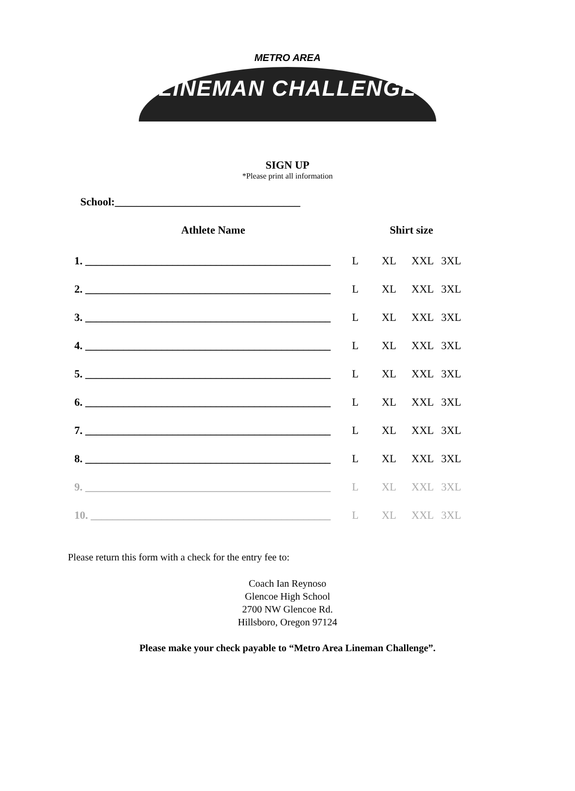METRO AREA
LINEMAN CHALLENGE
SIGN UP
*Please print all information
School:__________________________________
| Athlete Name | Shirt size | | | |
| --- | --- | --- | --- | --- |
| 1. _____________________________________________ | L | XL | XXL | 3XL |
| 2. _____________________________________________ | L | XL | XXL | 3XL |
| 3. _____________________________________________ | L | XL | XXL | 3XL |
| 4. _____________________________________________ | L | XL | XXL | 3XL |
| 5. _____________________________________________ | L | XL | XXL | 3XL |
| 6. _____________________________________________ | L | XL | XXL | 3XL |
| 7. _____________________________________________ | L | XL | XXL | 3XL |
| 8. _____________________________________________ | L | XL | XXL | 3XL |
| 9. _____________________________________________ | L | XL | XXL | 3XL |
| 10. ____________________________________________ | L | XL | XXL | 3XL |
Please return this form with a check for the entry fee to:
Coach Ian Reynoso
Glencoe High School
2700 NW Glencoe Rd.
Hillsboro, Oregon 97124
Please make your check payable to “Metro Area Lineman Challenge”.